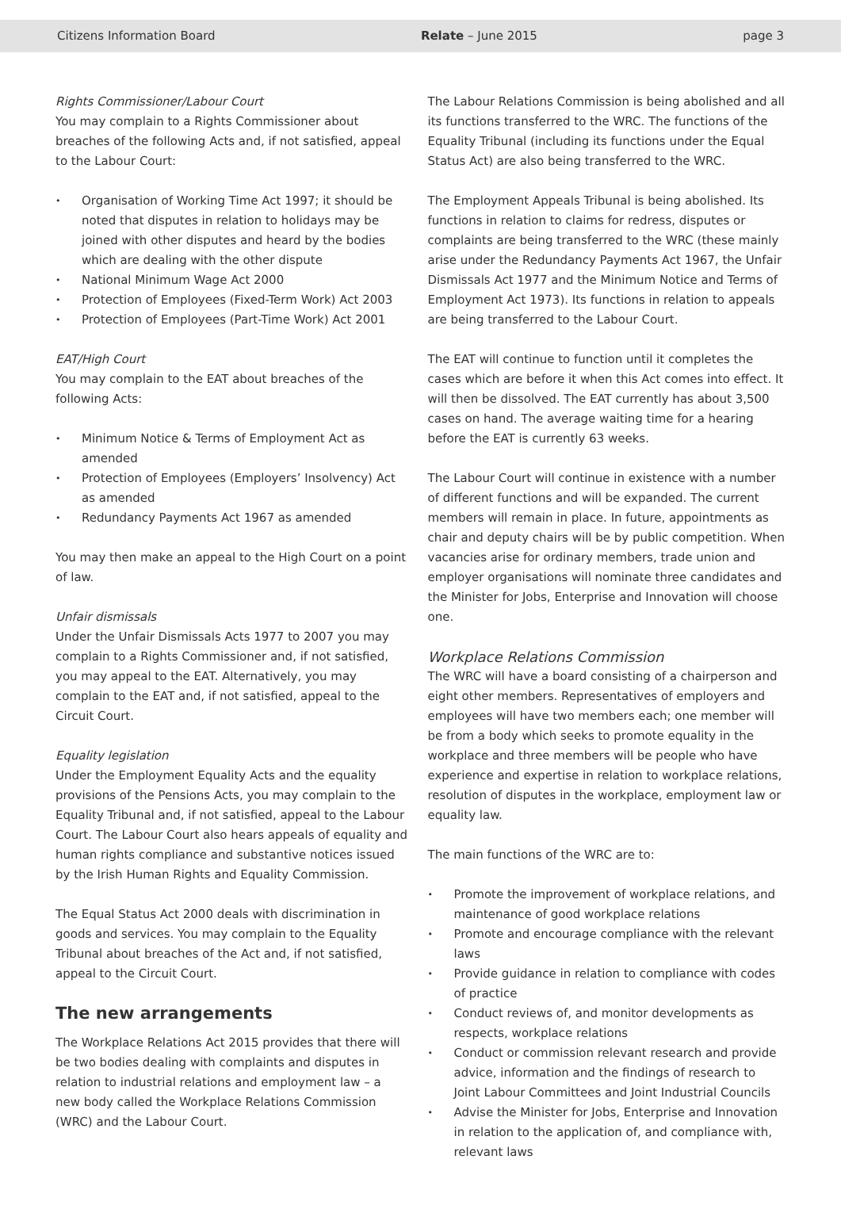Citizens Information Board Relate – June 2015 page 3
Rights Commissioner/Labour Court
You may complain to a Rights Commissioner about breaches of the following Acts and, if not satisfied, appeal to the Labour Court:
Organisation of Working Time Act 1997; it should be noted that disputes in relation to holidays may be joined with other disputes and heard by the bodies which are dealing with the other dispute
National Minimum Wage Act 2000
Protection of Employees (Fixed-Term Work) Act 2003
Protection of Employees (Part-Time Work) Act 2001
EAT/High Court
You may complain to the EAT about breaches of the following Acts:
Minimum Notice & Terms of Employment Act as amended
Protection of Employees (Employers’ Insolvency) Act as amended
Redundancy Payments Act 1967 as amended
You may then make an appeal to the High Court on a point of law.
Unfair dismissals
Under the Unfair Dismissals Acts 1977 to 2007 you may complain to a Rights Commissioner and, if not satisfied, you may appeal to the EAT. Alternatively, you may complain to the EAT and, if not satisfied, appeal to the Circuit Court.
Equality legislation
Under the Employment Equality Acts and the equality provisions of the Pensions Acts, you may complain to the Equality Tribunal and, if not satisfied, appeal to the Labour Court. The Labour Court also hears appeals of equality and human rights compliance and substantive notices issued by the Irish Human Rights and Equality Commission.
The Equal Status Act 2000 deals with discrimination in goods and services. You may complain to the Equality Tribunal about breaches of the Act and, if not satisfied, appeal to the Circuit Court.
The new arrangements
The Workplace Relations Act 2015 provides that there will be two bodies dealing with complaints and disputes in relation to industrial relations and employment law – a new body called the Workplace Relations Commission (WRC) and the Labour Court.
The Labour Relations Commission is being abolished and all its functions transferred to the WRC. The functions of the Equality Tribunal (including its functions under the Equal Status Act) are also being transferred to the WRC.
The Employment Appeals Tribunal is being abolished. Its functions in relation to claims for redress, disputes or complaints are being transferred to the WRC (these mainly arise under the Redundancy Payments Act 1967, the Unfair Dismissals Act 1977 and the Minimum Notice and Terms of Employment Act 1973). Its functions in relation to appeals are being transferred to the Labour Court.
The EAT will continue to function until it completes the cases which are before it when this Act comes into effect. It will then be dissolved. The EAT currently has about 3,500 cases on hand. The average waiting time for a hearing before the EAT is currently 63 weeks.
The Labour Court will continue in existence with a number of different functions and will be expanded. The current members will remain in place. In future, appointments as chair and deputy chairs will be by public competition. When vacancies arise for ordinary members, trade union and employer organisations will nominate three candidates and the Minister for Jobs, Enterprise and Innovation will choose one.
Workplace Relations Commission
The WRC will have a board consisting of a chairperson and eight other members. Representatives of employers and employees will have two members each; one member will be from a body which seeks to promote equality in the workplace and three members will be people who have experience and expertise in relation to workplace relations, resolution of disputes in the workplace, employment law or equality law.
The main functions of the WRC are to:
Promote the improvement of workplace relations, and maintenance of good workplace relations
Promote and encourage compliance with the relevant laws
Provide guidance in relation to compliance with codes of practice
Conduct reviews of, and monitor developments as respects, workplace relations
Conduct or commission relevant research and provide advice, information and the findings of research to Joint Labour Committees and Joint Industrial Councils
Advise the Minister for Jobs, Enterprise and Innovation in relation to the application of, and compliance with, relevant laws